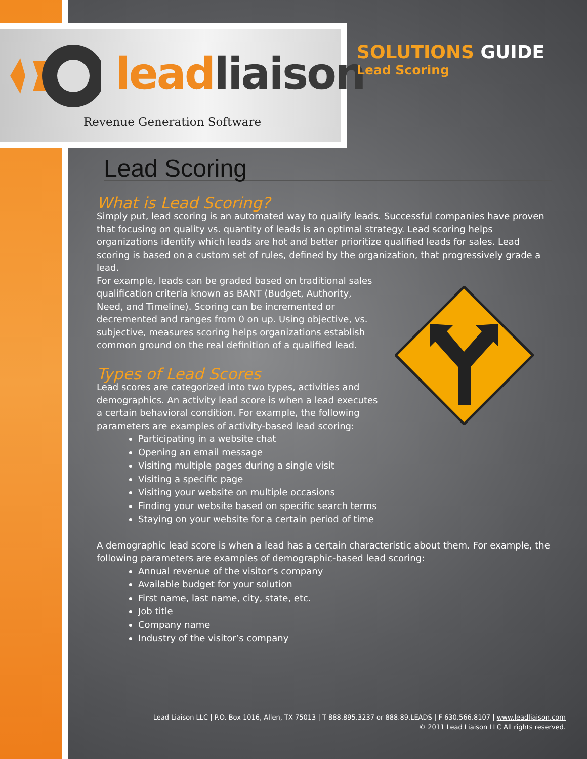leadliaison
Revenue Generation Software
SOLUTIONS GUIDE
Lead Scoring
Lead Scoring
What is Lead Scoring?
Simply put, lead scoring is an automated way to qualify leads. Successful companies have proven that focusing on quality vs. quantity of leads is an optimal strategy. Lead scoring helps organizations identify which leads are hot and better prioritize qualified leads for sales. Lead scoring is based on a custom set of rules, defined by the organization, that progressively grade a lead.
For example, leads can be graded based on traditional sales qualification criteria known as BANT (Budget, Authority, Need, and Timeline). Scoring can be incremented or decremented and ranges from 0 on up. Using objective, vs. subjective, measures scoring helps organizations establish common ground on the real definition of a qualified lead.
Types of Lead Scores
Lead scores are categorized into two types, activities and demographics. An activity lead score is when a lead executes a certain behavioral condition. For example, the following parameters are examples of activity-based lead scoring:
Participating in a website chat
Opening an email message
Visiting multiple pages during a single visit
Visiting a specific page
Visiting your website on multiple occasions
Finding your website based on specific search terms
Staying on your website for a certain period of time
A demographic lead score is when a lead has a certain characteristic about them. For example, the following parameters are examples of demographic-based lead scoring:
Annual revenue of the visitor’s company
Available budget for your solution
First name, last name, city, state, etc.
Job title
Company name
Industry of the visitor’s company
Lead Liaison LLC | P.O. Box 1016, Allen, TX 75013 | T 888.895.3237 or 888.89.LEADS | F 630.566.8107 | www.leadliaison.com
© 2011 Lead Liaison LLC All rights reserved.